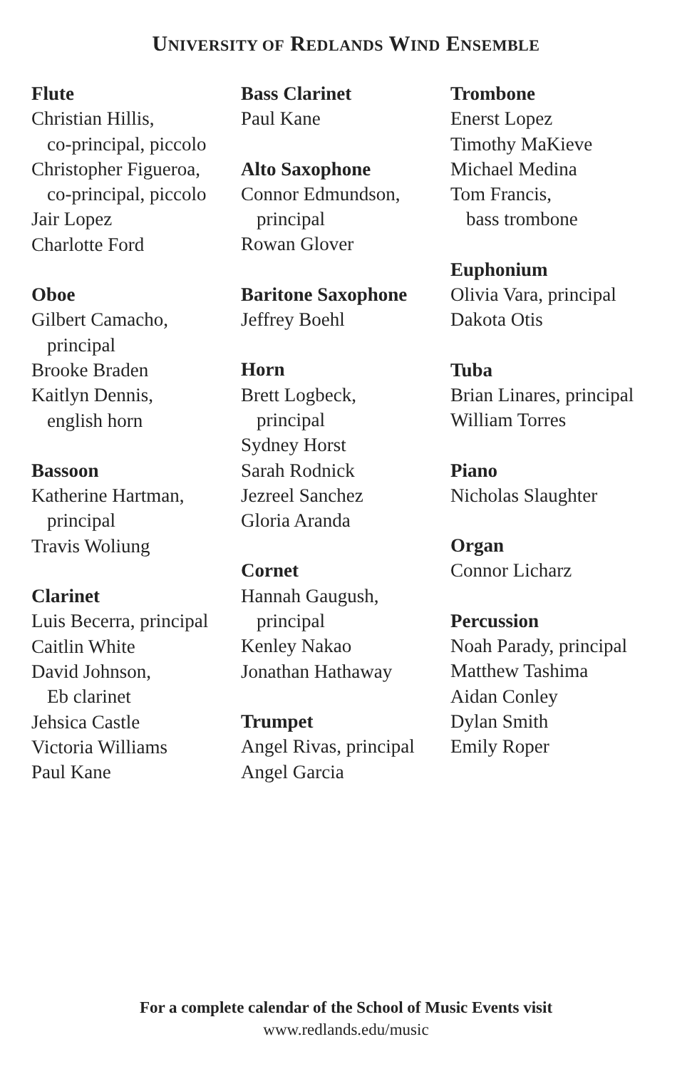UNIVERSITY OF REDLANDS WIND ENSEMBLE
Flute
Christian Hillis,
co-principal, piccolo
Christopher Figueroa,
co-principal, piccolo
Jair Lopez
Charlotte Ford
Oboe
Gilbert Camacho,
principal
Brooke Braden
Kaitlyn Dennis,
english horn
Bassoon
Katherine Hartman,
principal
Travis Woliung
Clarinet
Luis Becerra, principal
Caitlin White
David Johnson,
Eb clarinet
Jehsica Castle
Victoria Williams
Paul Kane
Bass Clarinet
Paul Kane
Alto Saxophone
Connor Edmundson,
principal
Rowan Glover
Baritone Saxophone
Jeffrey Boehl
Horn
Brett Logbeck,
principal
Sydney Horst
Sarah Rodnick
Jezreel Sanchez
Gloria Aranda
Cornet
Hannah Gaugush,
principal
Kenley Nakao
Jonathan Hathaway
Trumpet
Angel Rivas, principal
Angel Garcia
Trombone
Enerst Lopez
Timothy MaKieve
Michael Medina
Tom Francis,
bass trombone
Euphonium
Olivia Vara, principal
Dakota Otis
Tuba
Brian Linares, principal
William Torres
Piano
Nicholas Slaughter
Organ
Connor Licharz
Percussion
Noah Parady, principal
Matthew Tashima
Aidan Conley
Dylan Smith
Emily Roper
For a complete calendar of the School of Music Events visit
www.redlands.edu/music